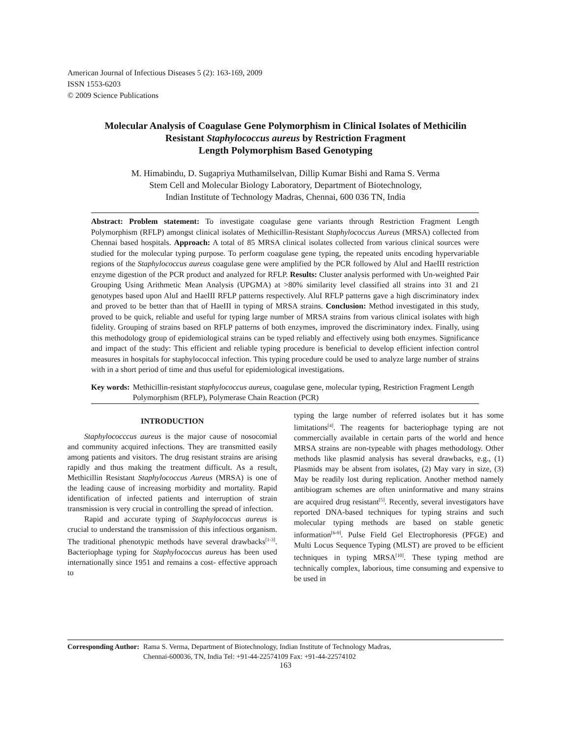American Journal of Infectious Diseases 5 (2): 163-169, 2009
ISSN 1553-6203
© 2009 Science Publications
Molecular Analysis of Coagulase Gene Polymorphism in Clinical Isolates of Methicilin
Resistant Staphylococcus aureus by Restriction Fragment
Length Polymorphism Based Genotyping
M. Himabindu, D. Sugapriya Muthamilselvan, Dillip Kumar Bishi and Rama S. Verma
Stem Cell and Molecular Biology Laboratory, Department of Biotechnology,
Indian Institute of Technology Madras, Chennai, 600 036 TN, India
Abstract: Problem statement: To investigate coagulase gene variants through Restriction Fragment Length Polymorphism (RFLP) amongst clinical isolates of Methicillin-Resistant Staphylococcus Aureus (MRSA) collected from Chennai based hospitals. Approach: A total of 85 MRSA clinical isolates collected from various clinical sources were studied for the molecular typing purpose. To perform coagulase gene typing, the repeated units encoding hypervariable regions of the Staphylococcus aureus coagulase gene were amplified by the PCR followed by AluI and HaeIII restriction enzyme digestion of the PCR product and analyzed for RFLP. Results: Cluster analysis performed with Un-weighted Pair Grouping Using Arithmetic Mean Analysis (UPGMA) at >80% similarity level classified all strains into 31 and 21 genotypes based upon AluI and HaeIII RFLP patterns respectively. AluI RFLP patterns gave a high discriminatory index and proved to be better than that of HaeIII in typing of MRSA strains. Conclusion: Method investigated in this study, proved to be quick, reliable and useful for typing large number of MRSA strains from various clinical isolates with high fidelity. Grouping of strains based on RFLP patterns of both enzymes, improved the discriminatory index. Finally, using this methodology group of epidemiological strains can be typed reliably and effectively using both enzymes. Significance and impact of the study: This efficient and reliable typing procedure is beneficial to develop efficient infection control measures in hospitals for staphylococcal infection. This typing procedure could be used to analyze large number of strains with in a short period of time and thus useful for epidemiological investigations.
Key words: Methicillin-resistant staphylococcus aureus, coagulase gene, molecular typing, Restriction Fragment Length Polymorphism (RFLP), Polymerase Chain Reaction (PCR)
INTRODUCTION
Staphylococccus aureus is the major cause of nosocomial and community acquired infections. They are transmitted easily among patients and visitors. The drug resistant strains are arising rapidly and thus making the treatment difficult. As a result, Methicillin Resistant Staphylococcus Aureus (MRSA) is one of the leading cause of increasing morbidity and mortality. Rapid identification of infected patients and interruption of strain transmission is very crucial in controlling the spread of infection.
Rapid and accurate typing of Staphylococcus aureus is crucial to understand the transmission of this infectious organism. The traditional phenotypic methods have several drawbacks<sup>[1-3]</sup>. Bacteriophage typing for Staphylococcus aureus has been used internationally since 1951 and remains a cost- effective approach to
typing the large number of referred isolates but it has some limitations<sup>[4]</sup>. The reagents for bacteriophage typing are not commercially available in certain parts of the world and hence MRSA strains are non-typeable with phages methodology. Other methods like plasmid analysis has several drawbacks, e.g., (1) Plasmids may be absent from isolates, (2) May vary in size, (3) May be readily lost during replication. Another method namely antibiogram schemes are often uninformative and many strains are acquired drug resistant<sup>[5]</sup>. Recently, several investigators have reported DNA-based techniques for typing strains and such molecular typing methods are based on stable genetic information<sup>[6-9]</sup>. Pulse Field Gel Electrophoresis (PFGE) and Multi Locus Sequence Typing (MLST) are proved to be efficient techniques in typing MRSA<sup>[10]</sup>. These typing method are technically complex, laborious, time consuming and expensive to be used in
Corresponding Author: Rama S. Verma, Department of Biotechnology, Indian Institute of Technology Madras,
Chennai-600036, TN, India Tel: +91-44-22574109 Fax: +91-44-22574102
163